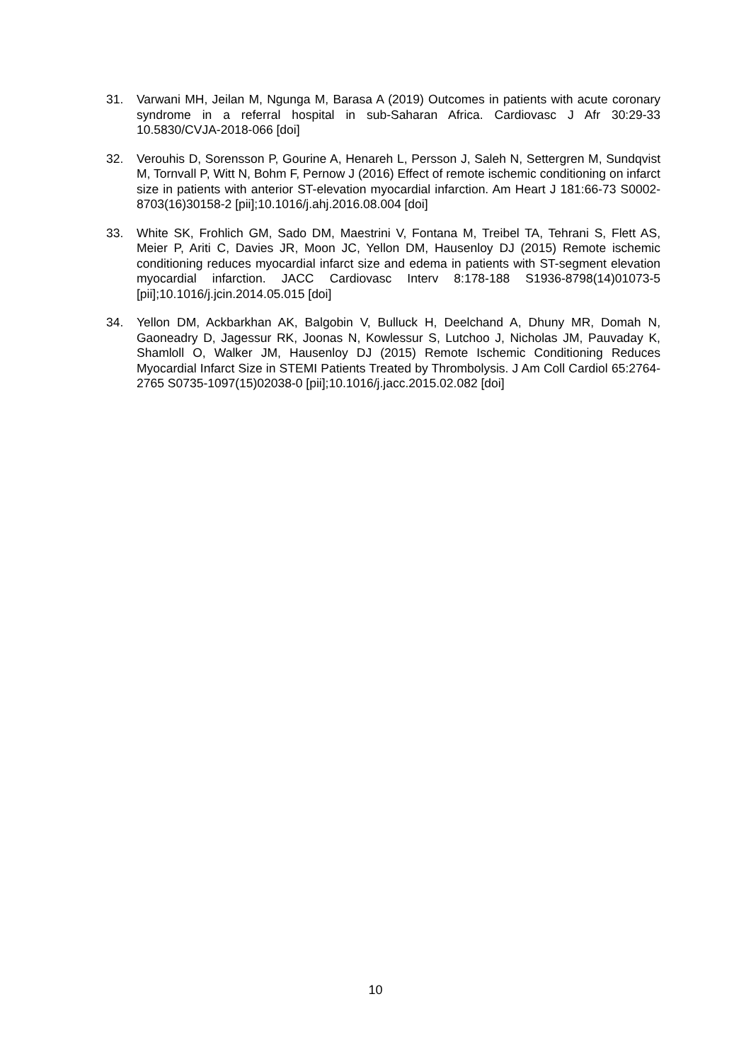31. Varwani MH, Jeilan M, Ngunga M, Barasa A (2019) Outcomes in patients with acute coronary syndrome in a referral hospital in sub-Saharan Africa. Cardiovasc J Afr 30:29-33 10.5830/CVJA-2018-066 [doi]
32. Verouhis D, Sorensson P, Gourine A, Henareh L, Persson J, Saleh N, Settergren M, Sundqvist M, Tornvall P, Witt N, Bohm F, Pernow J (2016) Effect of remote ischemic conditioning on infarct size in patients with anterior ST-elevation myocardial infarction. Am Heart J 181:66-73 S0002-8703(16)30158-2 [pii];10.1016/j.ahj.2016.08.004 [doi]
33. White SK, Frohlich GM, Sado DM, Maestrini V, Fontana M, Treibel TA, Tehrani S, Flett AS, Meier P, Ariti C, Davies JR, Moon JC, Yellon DM, Hausenloy DJ (2015) Remote ischemic conditioning reduces myocardial infarct size and edema in patients with ST-segment elevation myocardial infarction. JACC Cardiovasc Interv 8:178-188 S1936-8798(14)01073-5 [pii];10.1016/j.jcin.2014.05.015 [doi]
34. Yellon DM, Ackbarkhan AK, Balgobin V, Bulluck H, Deelchand A, Dhuny MR, Domah N, Gaoneadry D, Jagessur RK, Joonas N, Kowlessur S, Lutchoo J, Nicholas JM, Pauvaday K, Shamloll O, Walker JM, Hausenloy DJ (2015) Remote Ischemic Conditioning Reduces Myocardial Infarct Size in STEMI Patients Treated by Thrombolysis. J Am Coll Cardiol 65:2764-2765 S0735-1097(15)02038-0 [pii];10.1016/j.jacc.2015.02.082 [doi]
10